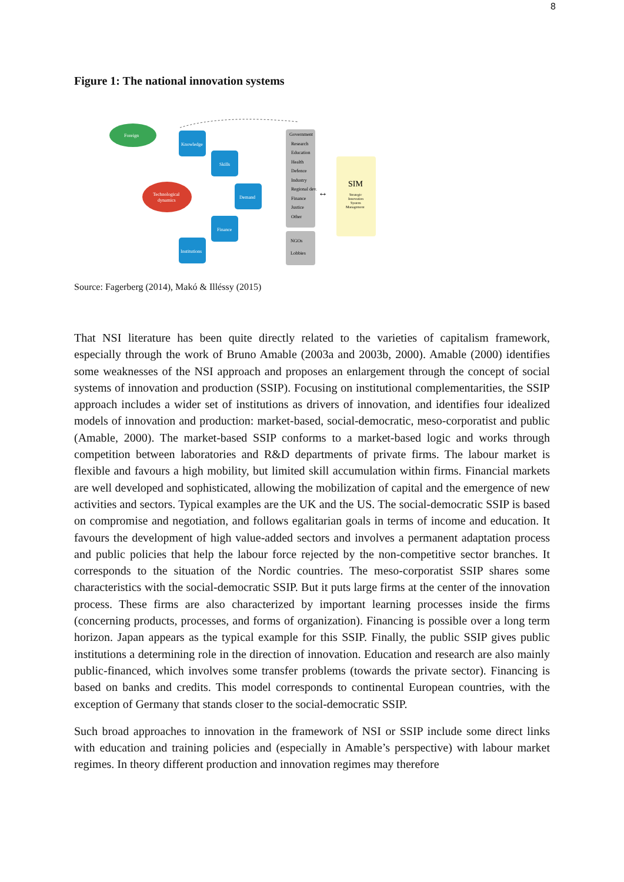8
Figure 1: The national innovation systems
Foreign
Knowledge
Skills
Technological
dynamics
Demand
Finance
Institutions
Government
Research
Education
Health
Defence
Industry
Regional dev.
Finance
Justice
Other
NGOs
Lobbies
↔
SIM
Strategic
Innovation
System
Management
Source: Fagerberg (2014), Makó & Illéssy (2015)
That NSI literature has been quite directly related to the varieties of capitalism framework, especially through the work of Bruno Amable (2003a and 2003b, 2000). Amable (2000) identifies some weaknesses of the NSI approach and proposes an enlargement through the concept of social systems of innovation and production (SSIP). Focusing on institutional complementarities, the SSIP approach includes a wider set of institutions as drivers of innovation, and identifies four idealized models of innovation and production: market-based, social-democratic, meso-corporatist and public (Amable, 2000). The market-based SSIP conforms to a market-based logic and works through competition between laboratories and R&D departments of private firms. The labour market is flexible and favours a high mobility, but limited skill accumulation within firms. Financial markets are well developed and sophisticated, allowing the mobilization of capital and the emergence of new activities and sectors. Typical examples are the UK and the US. The social-democratic SSIP is based on compromise and negotiation, and follows egalitarian goals in terms of income and education. It favours the development of high value-added sectors and involves a permanent adaptation process and public policies that help the labour force rejected by the non-competitive sector branches. It corresponds to the situation of the Nordic countries. The meso-corporatist SSIP shares some characteristics with the social-democratic SSIP. But it puts large firms at the center of the innovation process. These firms are also characterized by important learning processes inside the firms (concerning products, processes, and forms of organization). Financing is possible over a long term horizon. Japan appears as the typical example for this SSIP. Finally, the public SSIP gives public institutions a determining role in the direction of innovation. Education and research are also mainly public-financed, which involves some transfer problems (towards the private sector). Financing is based on banks and credits. This model corresponds to continental European countries, with the exception of Germany that stands closer to the social-democratic SSIP.
Such broad approaches to innovation in the framework of NSI or SSIP include some direct links with education and training policies and (especially in Amable’s perspective) with labour market regimes. In theory different production and innovation regimes may therefore